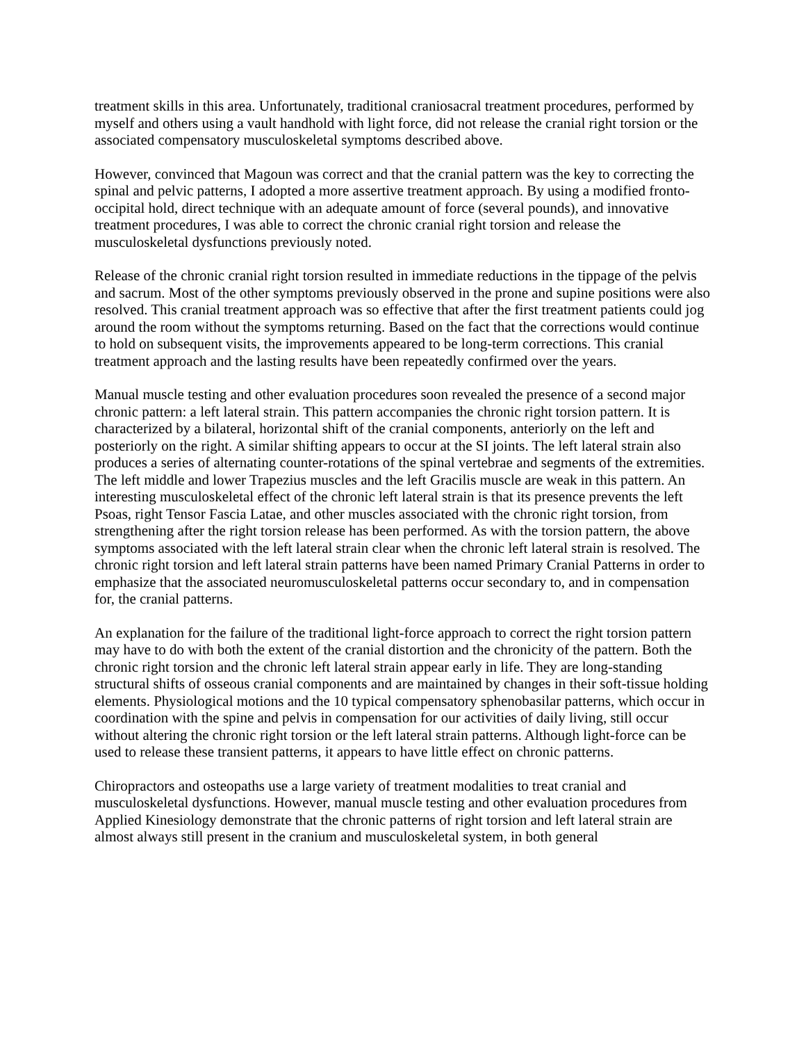treatment skills in this area. Unfortunately, traditional craniosacral treatment procedures, performed by myself and others using a vault handhold with light force, did not release the cranial right torsion or the associated compensatory musculoskeletal symptoms described above.
However, convinced that Magoun was correct and that the cranial pattern was the key to correcting the spinal and pelvic patterns, I adopted a more assertive treatment approach. By using a modified fronto-occipital hold, direct technique with an adequate amount of force (several pounds), and innovative treatment procedures, I was able to correct the chronic cranial right torsion and release the musculoskeletal dysfunctions previously noted.
Release of the chronic cranial right torsion resulted in immediate reductions in the tippage of the pelvis and sacrum. Most of the other symptoms previously observed in the prone and supine positions were also resolved. This cranial treatment approach was so effective that after the first treatment patients could jog around the room without the symptoms returning. Based on the fact that the corrections would continue to hold on subsequent visits, the improvements appeared to be long-term corrections. This cranial treatment approach and the lasting results have been repeatedly confirmed over the years.
Manual muscle testing and other evaluation procedures soon revealed the presence of a second major chronic pattern: a left lateral strain. This pattern accompanies the chronic right torsion pattern. It is characterized by a bilateral, horizontal shift of the cranial components, anteriorly on the left and posteriorly on the right. A similar shifting appears to occur at the SI joints. The left lateral strain also produces a series of alternating counter-rotations of the spinal vertebrae and segments of the extremities. The left middle and lower Trapezius muscles and the left Gracilis muscle are weak in this pattern. An interesting musculoskeletal effect of the chronic left lateral strain is that its presence prevents the left Psoas, right Tensor Fascia Latae, and other muscles associated with the chronic right torsion, from strengthening after the right torsion release has been performed. As with the torsion pattern, the above symptoms associated with the left lateral strain clear when the chronic left lateral strain is resolved. The chronic right torsion and left lateral strain patterns have been named Primary Cranial Patterns in order to emphasize that the associated neuromusculoskeletal patterns occur secondary to, and in compensation for, the cranial patterns.
An explanation for the failure of the traditional light-force approach to correct the right torsion pattern may have to do with both the extent of the cranial distortion and the chronicity of the pattern. Both the chronic right torsion and the chronic left lateral strain appear early in life. They are long-standing structural shifts of osseous cranial components and are maintained by changes in their soft-tissue holding elements. Physiological motions and the 10 typical compensatory sphenobasilar patterns, which occur in coordination with the spine and pelvis in compensation for our activities of daily living, still occur without altering the chronic right torsion or the left lateral strain patterns. Although light-force can be used to release these transient patterns, it appears to have little effect on chronic patterns.
Chiropractors and osteopaths use a large variety of treatment modalities to treat cranial and musculoskeletal dysfunctions. However, manual muscle testing and other evaluation procedures from Applied Kinesiology demonstrate that the chronic patterns of right torsion and left lateral strain are almost always still present in the cranium and musculoskeletal system, in both general